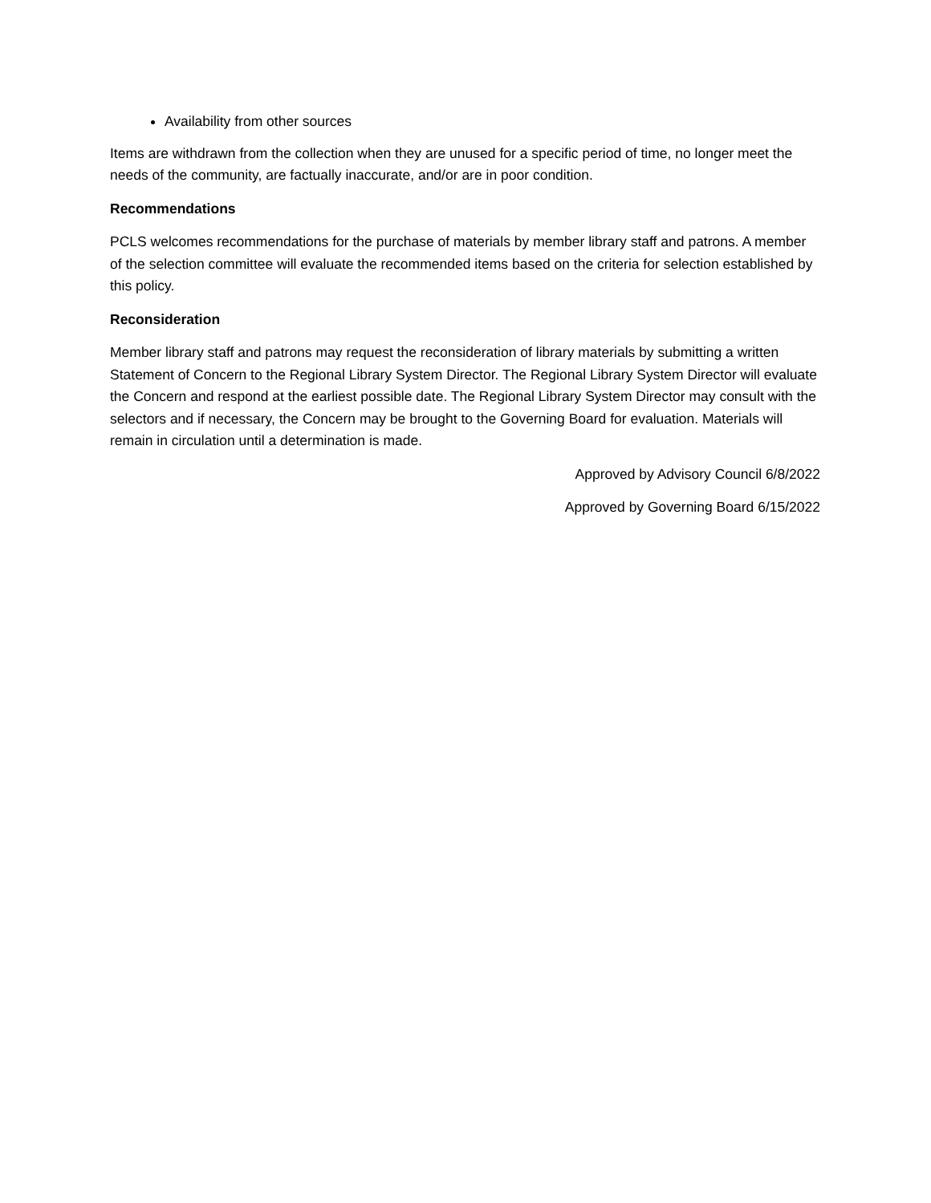Availability from other sources
Items are withdrawn from the collection when they are unused for a specific period of time, no longer meet the needs of the community, are factually inaccurate, and/or are in poor condition.
Recommendations
PCLS welcomes recommendations for the purchase of materials by member library staff and patrons. A member of the selection committee will evaluate the recommended items based on the criteria for selection established by this policy.
Reconsideration
Member library staff and patrons may request the reconsideration of library materials by submitting a written Statement of Concern to the Regional Library System Director. The Regional Library System Director will evaluate the Concern and respond at the earliest possible date. The Regional Library System Director may consult with the selectors and if necessary, the Concern may be brought to the Governing Board for evaluation. Materials will remain in circulation until a determination is made.
Approved by Advisory Council 6/8/2022
Approved by Governing Board 6/15/2022